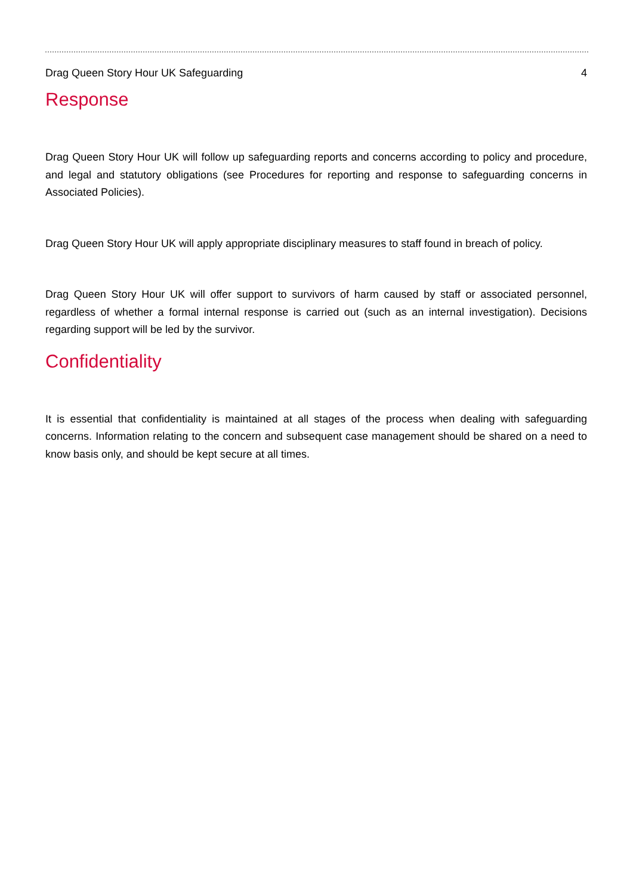Drag Queen Story Hour UK Safeguarding 4
Response
Drag Queen Story Hour UK will follow up safeguarding reports and concerns according to policy and procedure, and legal and statutory obligations (see Procedures for reporting and response to safeguarding concerns in Associated Policies).
Drag Queen Story Hour UK will apply appropriate disciplinary measures to staff found in breach of policy.
Drag Queen Story Hour UK will offer support to survivors of harm caused by staff or associated personnel, regardless of whether a formal internal response is carried out (such as an internal investigation). Decisions regarding support will be led by the survivor.
Confidentiality
It is essential that confidentiality is maintained at all stages of the process when dealing with safeguarding concerns. Information relating to the concern and subsequent case management should be shared on a need to know basis only, and should be kept secure at all times.